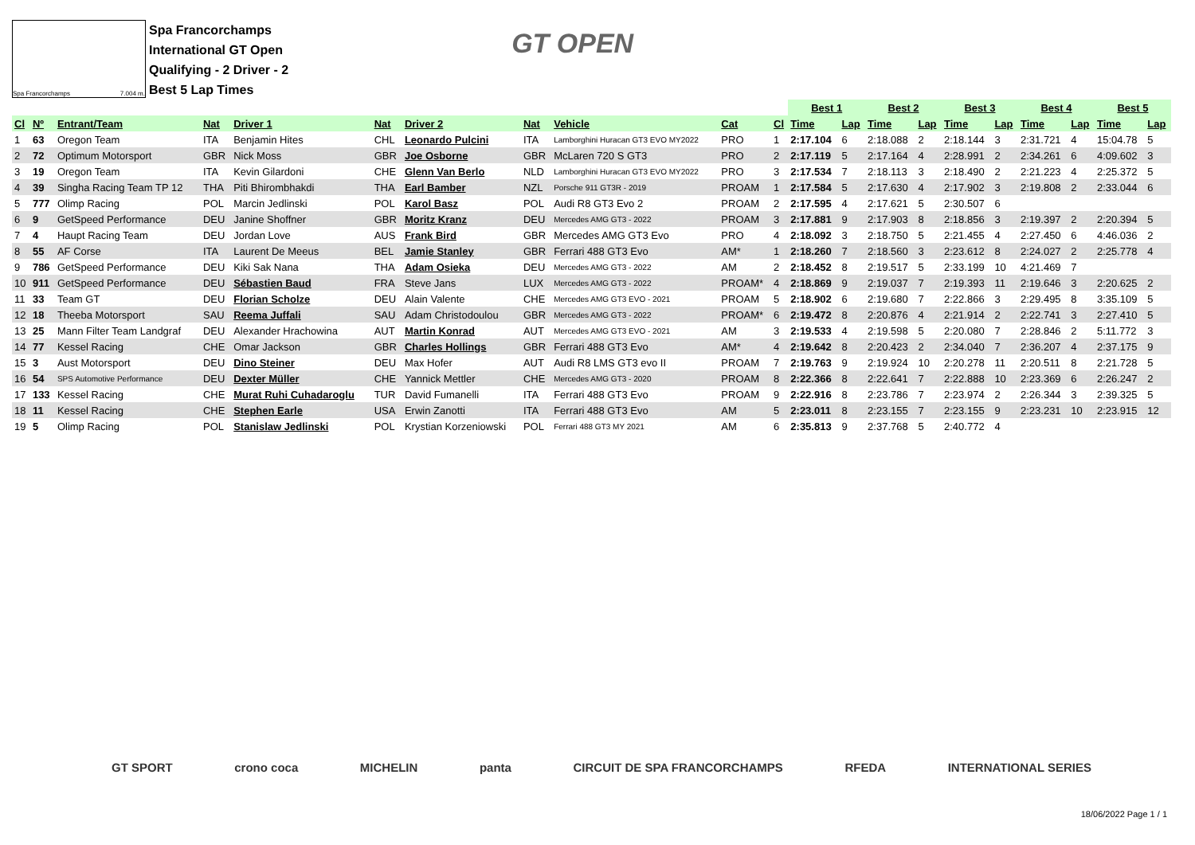Spa Francorchamps 7.004 m.
Spa Francorchamps
International GT Open
Qualifying - 2 Driver - 2
Best 5 Lap Times
GT OPEN
| | | | | | | | | | | | Best 1 | | Best 2 | | Best 3 | | Best 4 | | Best 5 | |
| Cl | Nº | Entrant/Team | Nat | Driver 1 | Nat | Driver 2 | Nat | Vehicle | Cat | Cl | Time | Lap | Time | Lap | Time | Lap | Time | Lap | Time | Lap |
| 1 | 63 | Oregon Team | ITA | Benjamin Hites | CHL | Leonardo Pulcini | ITA | Lamborghini Huracan GT3 EVO MY2022 | PRO | 1 | 2:17.104 | 6 | 2:18.088 | 2 | 2:18.144 | 3 | 2:31.721 | 4 | 15:04.78 | 5 |
| 2 | 72 | Optimum Motorsport | GBR | Nick Moss | GBR | Joe Osborne | GBR | McLaren 720 S GT3 | PRO | 2 | 2:17.119 | 5 | 2:17.164 | 4 | 2:28.991 | 2 | 2:34.261 | 6 | 4:09.602 | 3 |
| 3 | 19 | Oregon Team | ITA | Kevin Gilardoni | CHE | Glenn Van Berlo | NLD | Lamborghini Huracan GT3 EVO MY2022 | PRO | 3 | 2:17.534 | 7 | 2:18.113 | 3 | 2:18.490 | 2 | 2:21.223 | 4 | 2:25.372 | 5 |
| 4 | 39 | Singha Racing Team TP 12 | THA | Piti Bhirombhakdi | THA | Earl Bamber | NZL | Porsche 911 GT3R - 2019 | PROAM | 1 | 2:17.584 | 5 | 2:17.630 | 4 | 2:17.902 | 3 | 2:19.808 | 2 | 2:33.044 | 6 |
| 5 | 777 | Olimp Racing | POL | Marcin Jedlinski | POL | Karol Basz | POL | Audi R8 GT3 Evo 2 | PROAM | 2 | 2:17.595 | 4 | 2:17.621 | 5 | 2:30.507 | 6 | | | | |
| 6 | 9 | GetSpeed Performance | DEU | Janine Shoffner | GBR | Moritz Kranz | DEU | Mercedes AMG GT3 - 2022 | PROAM | 3 | 2:17.881 | 9 | 2:17.903 | 8 | 2:18.856 | 3 | 2:19.397 | 2 | 2:20.394 | 5 |
| 7 | 4 | Haupt Racing Team | DEU | Jordan Love | AUS | Frank Bird | GBR | Mercedes AMG GT3 Evo | PRO | 4 | 2:18.092 | 3 | 2:18.750 | 5 | 2:21.455 | 4 | 2:27.450 | 6 | 4:46.036 | 2 |
| 8 | 55 | AF Corse | ITA | Laurent De Meeus | BEL | Jamie Stanley | GBR | Ferrari 488 GT3 Evo | AM* | 1 | 2:18.260 | 7 | 2:18.560 | 3 | 2:23.612 | 8 | 2:24.027 | 2 | 2:25.778 | 4 |
| 9 | 786 | GetSpeed Performance | DEU | Kiki Sak Nana | THA | Adam Osieka | DEU | Mercedes AMG GT3 - 2022 | AM | 2 | 2:18.452 | 8 | 2:19.517 | 5 | 2:33.199 | 10 | 4:21.469 | 7 | | |
| 10 | 911 | GetSpeed Performance | DEU | Sébastien Baud | FRA | Steve Jans | LUX | Mercedes AMG GT3 - 2022 | PROAM* | 4 | 2:18.869 | 9 | 2:19.037 | 7 | 2:19.393 | 11 | 2:19.646 | 3 | 2:20.625 | 2 |
| 11 | 33 | Team GT | DEU | Florian Scholze | DEU | Alain Valente | CHE | Mercedes AMG GT3 EVO - 2021 | PROAM | 5 | 2:18.902 | 6 | 2:19.680 | 7 | 2:22.866 | 3 | 2:29.495 | 8 | 3:35.109 | 5 |
| 12 | 18 | Theeba Motorsport | SAU | Reema Juffali | SAU | Adam Christodoulou | GBR | Mercedes AMG GT3 - 2022 | PROAM* | 6 | 2:19.472 | 8 | 2:20.876 | 4 | 2:21.914 | 2 | 2:22.741 | 3 | 2:27.410 | 5 |
| 13 | 25 | Mann Filter Team Landgraf | DEU | Alexander Hrachowina | AUT | Martin Konrad | AUT | Mercedes AMG GT3 EVO - 2021 | AM | 3 | 2:19.533 | 4 | 2:19.598 | 5 | 2:20.080 | 7 | 2:28.846 | 2 | 5:11.772 | 3 |
| 14 | 77 | Kessel Racing | CHE | Omar Jackson | GBR | Charles Hollings | GBR | Ferrari 488 GT3 Evo | AM* | 4 | 2:19.642 | 8 | 2:20.423 | 2 | 2:34.040 | 7 | 2:36.207 | 4 | 2:37.175 | 9 |
| 15 | 3 | Aust Motorsport | DEU | Dino Steiner | DEU | Max Hofer | AUT | Audi R8 LMS GT3 evo II | PROAM | 7 | 2:19.763 | 9 | 2:19.924 | 10 | 2:20.278 | 11 | 2:20.511 | 8 | 2:21.728 | 5 |
| 16 | 54 | SPS Automotive Performance | DEU | Dexter Müller | CHE | Yannick Mettler | CHE | Mercedes AMG GT3 - 2020 | PROAM | 8 | 2:22.366 | 8 | 2:22.641 | 7 | 2:22.888 | 10 | 2:23.369 | 6 | 2:26.247 | 2 |
| 17 | 133 | Kessel Racing | CHE | Murat Ruhi Cuhadaroglu | TUR | David Fumanelli | ITA | Ferrari 488 GT3 Evo | PROAM | 9 | 2:22.916 | 8 | 2:23.786 | 7 | 2:23.974 | 2 | 2:26.344 | 3 | 2:39.325 | 5 |
| 18 | 11 | Kessel Racing | CHE | Stephen Earle | USA | Erwin Zanotti | ITA | Ferrari 488 GT3 Evo | AM | 5 | 2:23.011 | 8 | 2:23.155 | 7 | 2:23.155 | 9 | 2:23.231 | 10 | 2:23.915 | 12 |
| 19 | 5 | Olimp Racing | POL | Stanislaw Jedlinski | POL | Krystian Korzeniowski | POL | Ferrari 488 GT3 MY 2021 | AM | 6 | 2:35.813 | 9 | 2:37.768 | 5 | 2:40.772 | 4 | | | | |
GT SPORT crono coca MICHELIN panta CIRCUIT DE SPA FRANCORCHAMPS RFEDA INTERNATIONAL SERIES
18/06/2022 Page 1 / 1